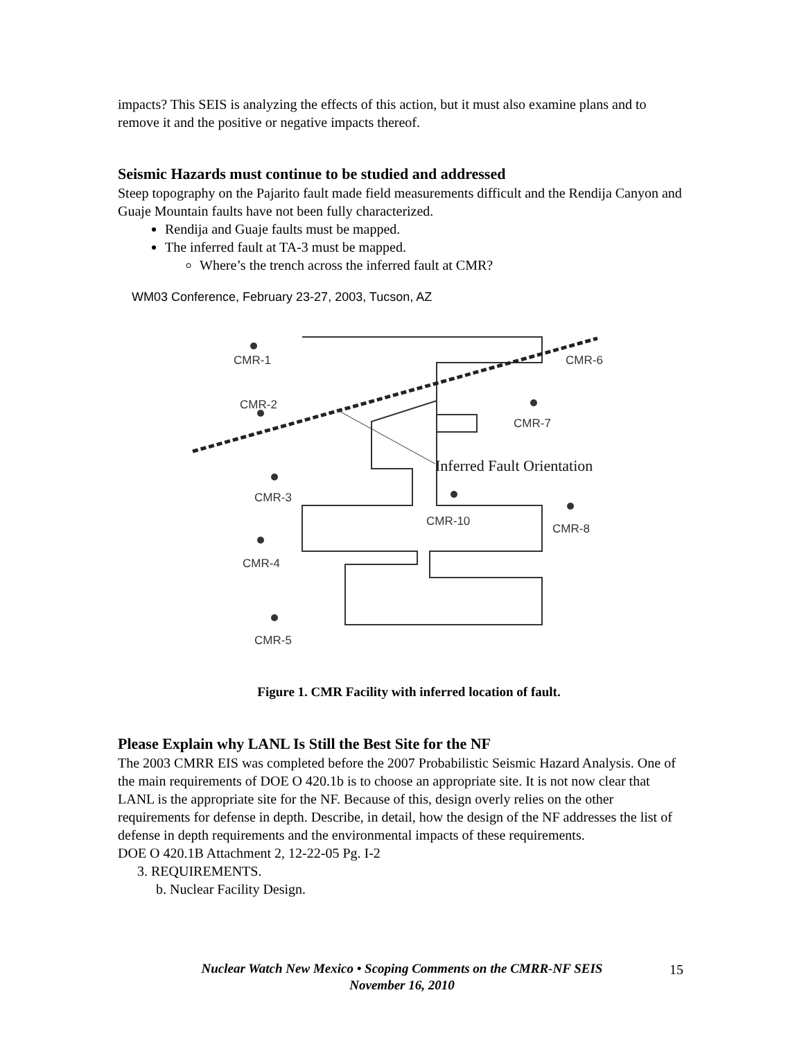impacts? This SEIS is analyzing the effects of this action, but it must also examine plans and to remove it and the positive or negative impacts thereof.
Seismic Hazards must continue to be studied and addressed
Steep topography on the Pajarito fault made field measurements difficult and the Rendija Canyon and Guaje Mountain faults have not been fully characterized.
Rendija and Guaje faults must be mapped.
The inferred fault at TA-3 must be mapped.
Where’s the trench across the inferred fault at CMR?
WM03 Conference, February 23-27, 2003, Tucson, AZ
CMR-1
CMR-2
CMR-3
CMR-4
CMR-5
CMR-6
CMR-7
CMR-8
CMR-10
Inferred Fault Orientation
Figure 1. CMR Facility with inferred location of fault.
Please Explain why LANL Is Still the Best Site for the NF
The 2003 CMRR EIS was completed before the 2007 Probabilistic Seismic Hazard Analysis. One of the main requirements of DOE O 420.1b is to choose an appropriate site. It is not now clear that LANL is the appropriate site for the NF. Because of this, design overly relies on the other requirements for defense in depth. Describe, in detail, how the design of the NF addresses the list of defense in depth requirements and the environmental impacts of these requirements.
DOE O 420.1B Attachment 2, 12-22-05 Pg. I-2
3. REQUIREMENTS.
b. Nuclear Facility Design.
Nuclear Watch New Mexico • Scoping Comments on the CMRR-NF SEIS
November 16, 2010
15